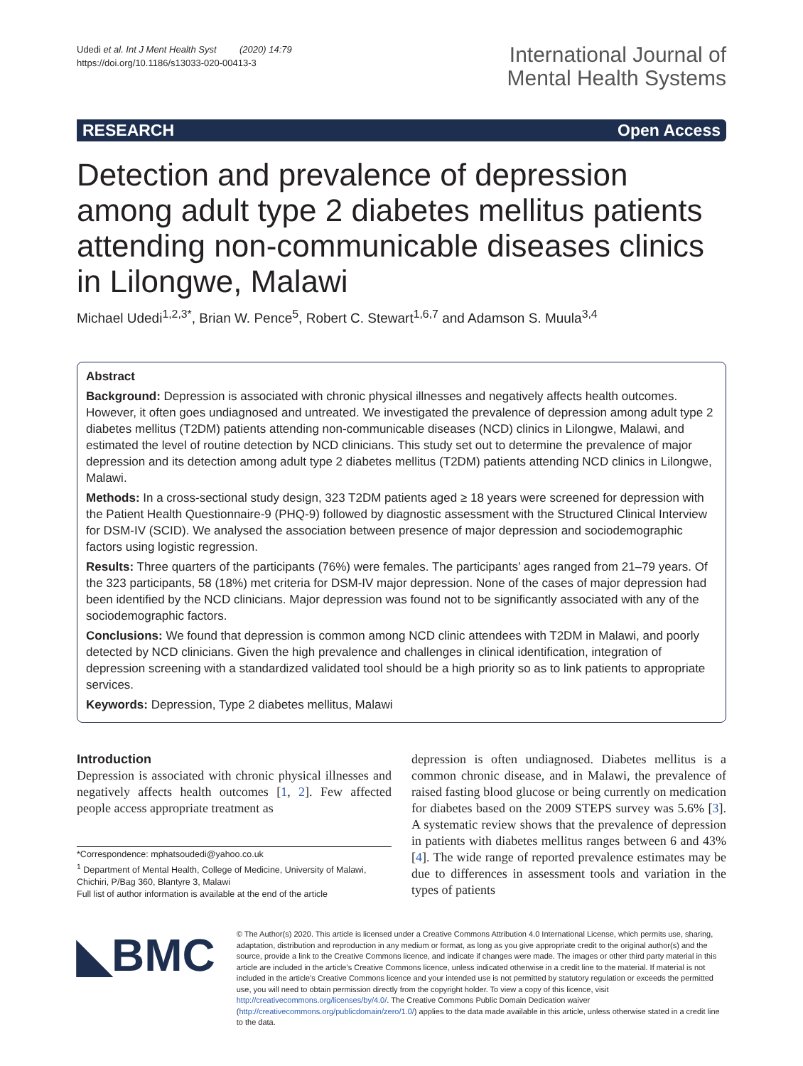Udedi et al. Int J Ment Health Syst (2020) 14:79
https://doi.org/10.1186/s13033-020-00413-3
International Journal of
Mental Health Systems
RESEARCH Open Access
Detection and prevalence of depression among adult type 2 diabetes mellitus patients attending non-communicable diseases clinics in Lilongwe, Malawi
Michael Udedi<sup>1,2,3*</sup>, Brian W. Pence<sup>5</sup>, Robert C. Stewart<sup>1,6,7</sup> and Adamson S. Muula<sup>3,4</sup>
Abstract
Background: Depression is associated with chronic physical illnesses and negatively affects health outcomes. However, it often goes undiagnosed and untreated. We investigated the prevalence of depression among adult type 2 diabetes mellitus (T2DM) patients attending non-communicable diseases (NCD) clinics in Lilongwe, Malawi, and estimated the level of routine detection by NCD clinicians. This study set out to determine the prevalence of major depression and its detection among adult type 2 diabetes mellitus (T2DM) patients attending NCD clinics in Lilongwe, Malawi.
Methods: In a cross-sectional study design, 323 T2DM patients aged ≥ 18 years were screened for depression with the Patient Health Questionnaire-9 (PHQ-9) followed by diagnostic assessment with the Structured Clinical Interview for DSM-IV (SCID). We analysed the association between presence of major depression and sociodemographic factors using logistic regression.
Results: Three quarters of the participants (76%) were females. The participants’ ages ranged from 21–79 years. Of the 323 participants, 58 (18%) met criteria for DSM-IV major depression. None of the cases of major depression had been identified by the NCD clinicians. Major depression was found not to be significantly associated with any of the sociodemographic factors.
Conclusions: We found that depression is common among NCD clinic attendees with T2DM in Malawi, and poorly detected by NCD clinicians. Given the high prevalence and challenges in clinical identification, integration of depression screening with a standardized validated tool should be a high priority so as to link patients to appropriate services.
Keywords: Depression, Type 2 diabetes mellitus, Malawi
Introduction
Depression is associated with chronic physical illnesses and negatively affects health outcomes [1, 2]. Few affected people access appropriate treatment as
*Correspondence: mphatsoudedi@yahoo.co.uk
<sup>1</sup> Department of Mental Health, College of Medicine, University of Malawi, Chichiri, P/Bag 360, Blantyre 3, Malawi
Full list of author information is available at the end of the article
depression is often undiagnosed. Diabetes mellitus is a common chronic disease, and in Malawi, the prevalence of raised fasting blood glucose or being currently on medication for diabetes based on the 2009 STEPS survey was 5.6% [3]. A systematic review shows that the prevalence of depression in patients with diabetes mellitus ranges between 6 and 43% [4]. The wide range of reported prevalence estimates may be due to differences in assessment tools and variation in the types of patients
◣BMC
© The Author(s) 2020. This article is licensed under a Creative Commons Attribution 4.0 International License, which permits use, sharing, adaptation, distribution and reproduction in any medium or format, as long as you give appropriate credit to the original author(s) and the source, provide a link to the Creative Commons licence, and indicate if changes were made. The images or other third party material in this article are included in the article’s Creative Commons licence, unless indicated otherwise in a credit line to the material. If material is not included in the article’s Creative Commons licence and your intended use is not permitted by statutory regulation or exceeds the permitted use, you will need to obtain permission directly from the copyright holder. To view a copy of this licence, visit http://creativecommons.org/licenses/by/4.0/. The Creative Commons Public Domain Dedication waiver (http://creativecommons.org/publicdomain/zero/1.0/) applies to the data made available in this article, unless otherwise stated in a credit line to the data.